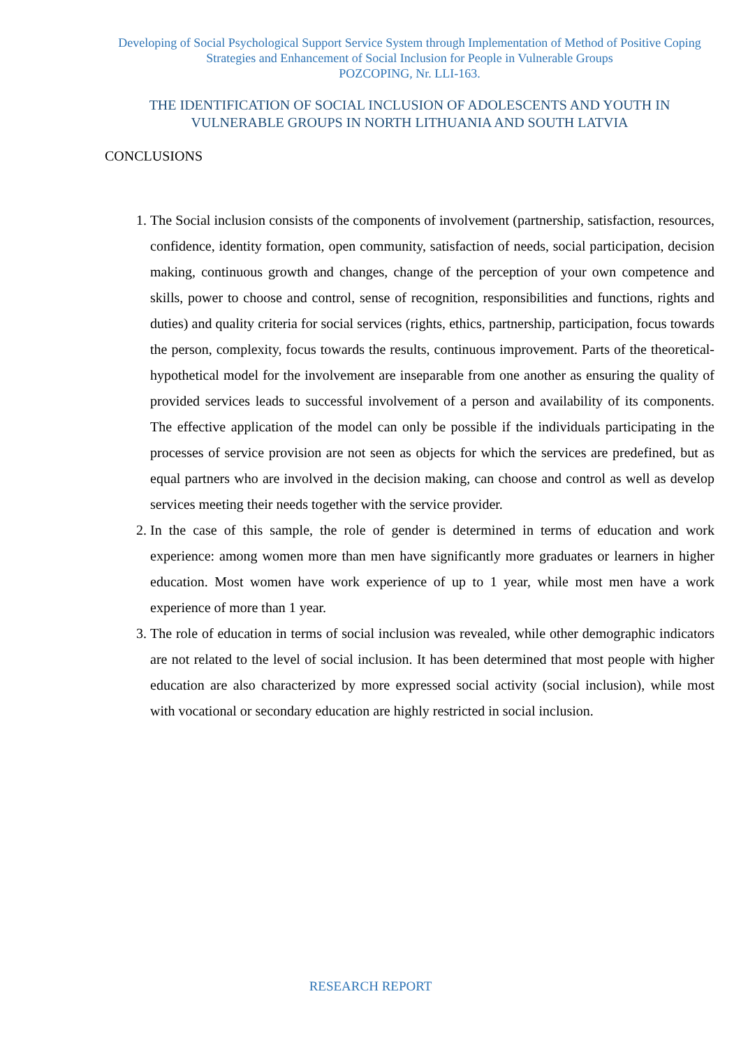Developing of Social Psychological Support Service System through Implementation of Method of Positive Coping Strategies and Enhancement of Social Inclusion for People in Vulnerable Groups
POZCOPING, Nr. LLI-163.
THE IDENTIFICATION OF SOCIAL INCLUSION OF ADOLESCENTS AND YOUTH IN VULNERABLE GROUPS IN NORTH LITHUANIA AND SOUTH LATVIA
CONCLUSIONS
1. The Social inclusion consists of the components of involvement (partnership, satisfaction, resources, confidence, identity formation, open community, satisfaction of needs, social participation, decision making, continuous growth and changes, change of the perception of your own competence and skills, power to choose and control, sense of recognition, responsibilities and functions, rights and duties) and quality criteria for social services (rights, ethics, partnership, participation, focus towards the person, complexity, focus towards the results, continuous improvement. Parts of the theoretical-hypothetical model for the involvement are inseparable from one another as ensuring the quality of provided services leads to successful involvement of a person and availability of its components. The effective application of the model can only be possible if the individuals participating in the processes of service provision are not seen as objects for which the services are predefined, but as equal partners who are involved in the decision making, can choose and control as well as develop services meeting their needs together with the service provider.
2. In the case of this sample, the role of gender is determined in terms of education and work experience: among women more than men have significantly more graduates or learners in higher education. Most women have work experience of up to 1 year, while most men have a work experience of more than 1 year.
3. The role of education in terms of social inclusion was revealed, while other demographic indicators are not related to the level of social inclusion. It has been determined that most people with higher education are also characterized by more expressed social activity (social inclusion), while most with vocational or secondary education are highly restricted in social inclusion.
RESEARCH REPORT